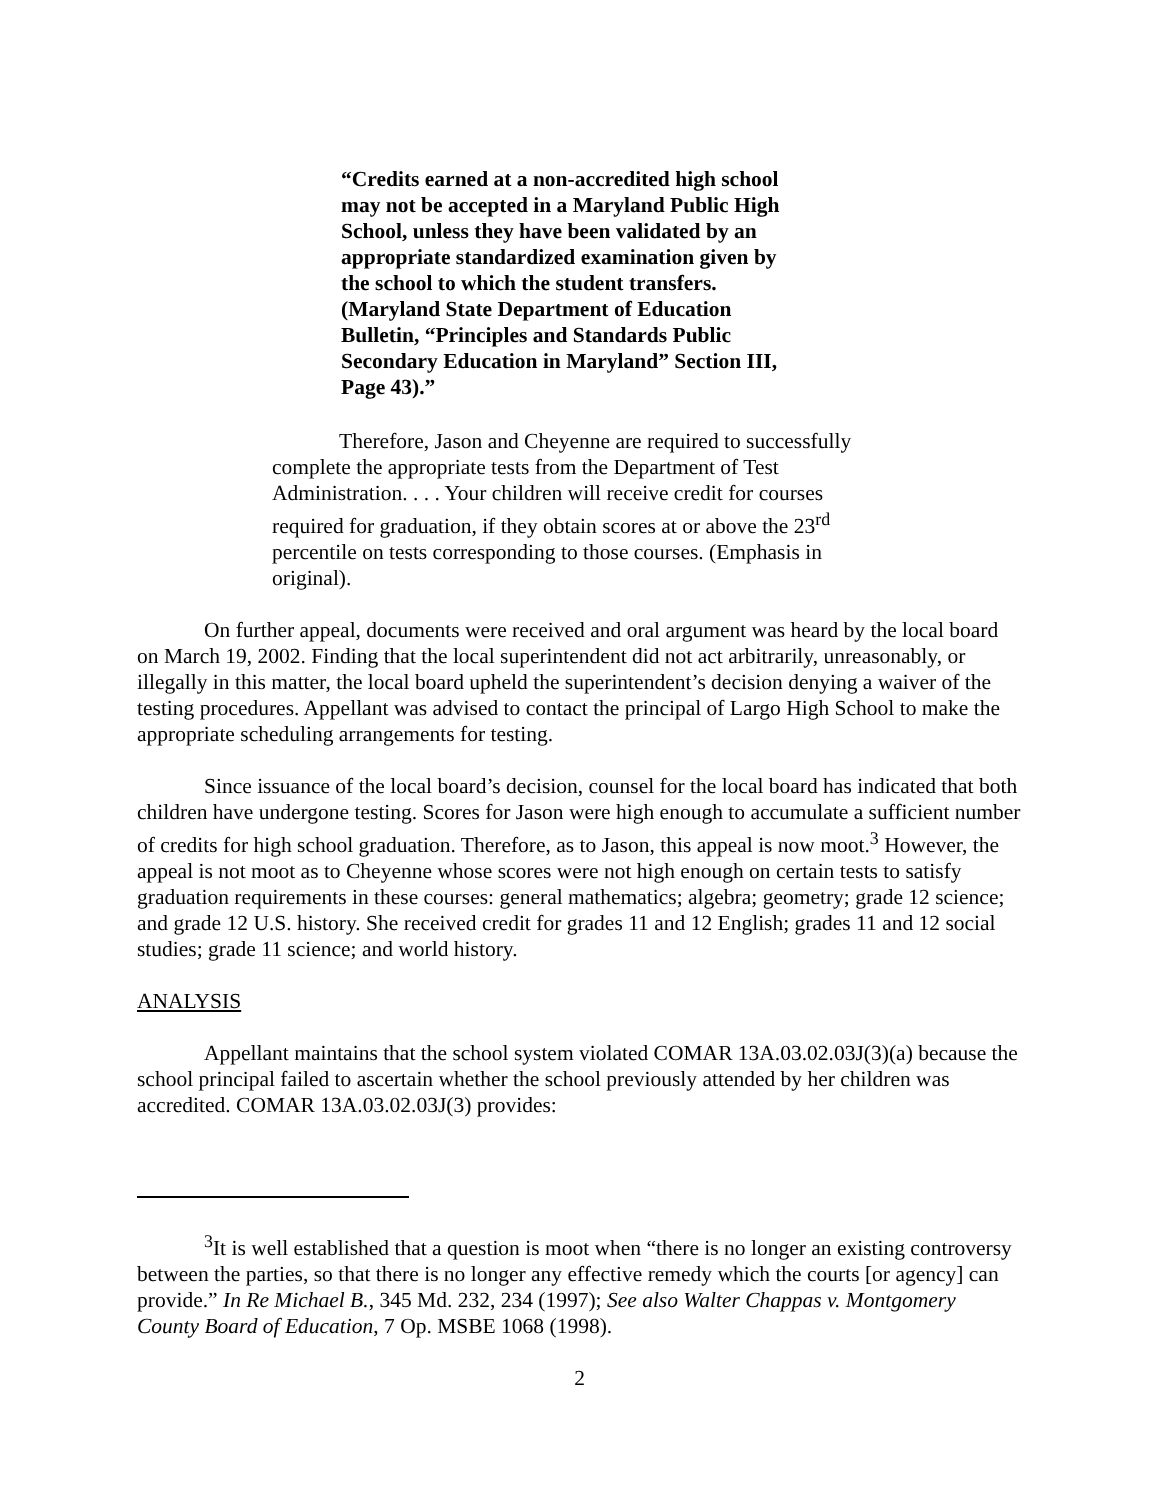“Credits earned at a non-accredited high school may not be accepted in a Maryland Public High School, unless they have been validated by an appropriate standardized examination given by the school to which the student transfers. (Maryland State Department of Education Bulletin, “Principles and Standards Public Secondary Education in Maryland” Section III, Page 43).”
Therefore, Jason and Cheyenne are required to successfully complete the appropriate tests from the Department of Test Administration. . . . Your children will receive credit for courses required for graduation, if they obtain scores at or above the 23<sup>rd</sup> percentile on tests corresponding to those courses. (Emphasis in original).
On further appeal, documents were received and oral argument was heard by the local board on March 19, 2002. Finding that the local superintendent did not act arbitrarily, unreasonably, or illegally in this matter, the local board upheld the superintendent’s decision denying a waiver of the testing procedures. Appellant was advised to contact the principal of Largo High School to make the appropriate scheduling arrangements for testing.
Since issuance of the local board’s decision, counsel for the local board has indicated that both children have undergone testing. Scores for Jason were high enough to accumulate a sufficient number of credits for high school graduation. Therefore, as to Jason, this appeal is now moot.<sup>3</sup> However, the appeal is not moot as to Cheyenne whose scores were not high enough on certain tests to satisfy graduation requirements in these courses: general mathematics; algebra; geometry; grade 12 science; and grade 12 U.S. history. She received credit for grades 11 and 12 English; grades 11 and 12 social studies; grade 11 science; and world history.
ANALYSIS
Appellant maintains that the school system violated COMAR 13A.03.02.03J(3)(a) because the school principal failed to ascertain whether the school previously attended by her children was accredited. COMAR 13A.03.02.03J(3) provides:
<sup>3</sup> It is well established that a question is moot when “there is no longer an existing controversy between the parties, so that there is no longer any effective remedy which the courts [or agency] can provide.” In Re Michael B., 345 Md. 232, 234 (1997); See also Walter Chappas v. Montgomery County Board of Education, 7 Op. MSBE 1068 (1998).
2